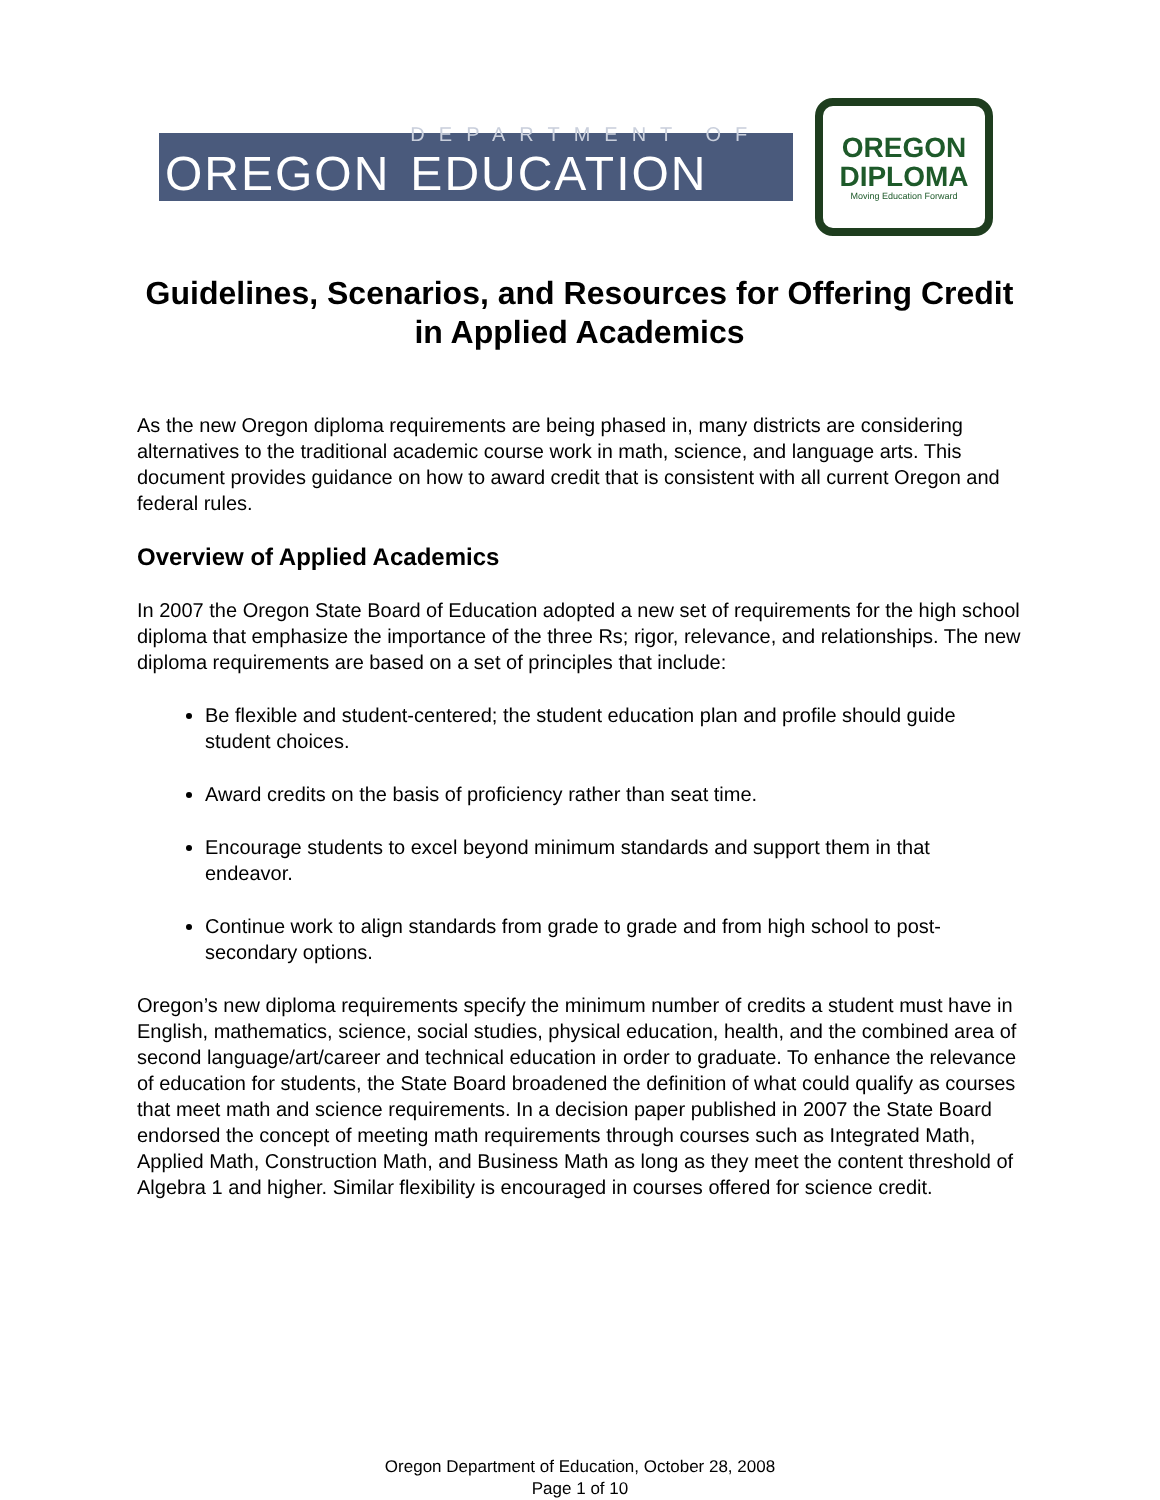OREGON
DEPARTMENT OF
EDUCATION
OREGON
DIPLOMA
Moving Education Forward
Guidelines, Scenarios, and Resources for Offering Credit in Applied Academics
As the new Oregon diploma requirements are being phased in, many districts are considering alternatives to the traditional academic course work in math, science, and language arts. This document provides guidance on how to award credit that is consistent with all current Oregon and federal rules.
Overview of Applied Academics
In 2007 the Oregon State Board of Education adopted a new set of requirements for the high school diploma that emphasize the importance of the three Rs; rigor, relevance, and relationships. The new diploma requirements are based on a set of principles that include:
Be flexible and student-centered; the student education plan and profile should guide student choices.
Award credits on the basis of proficiency rather than seat time.
Encourage students to excel beyond minimum standards and support them in that endeavor.
Continue work to align standards from grade to grade and from high school to post-secondary options.
Oregon’s new diploma requirements specify the minimum number of credits a student must have in English, mathematics, science, social studies, physical education, health, and the combined area of second language/art/career and technical education in order to graduate. To enhance the relevance of education for students, the State Board broadened the definition of what could qualify as courses that meet math and science requirements. In a decision paper published in 2007 the State Board endorsed the concept of meeting math requirements through courses such as Integrated Math, Applied Math, Construction Math, and Business Math as long as they meet the content threshold of Algebra 1 and higher. Similar flexibility is encouraged in courses offered for science credit.
Oregon Department of Education, October 28, 2008
Page 1 of 10